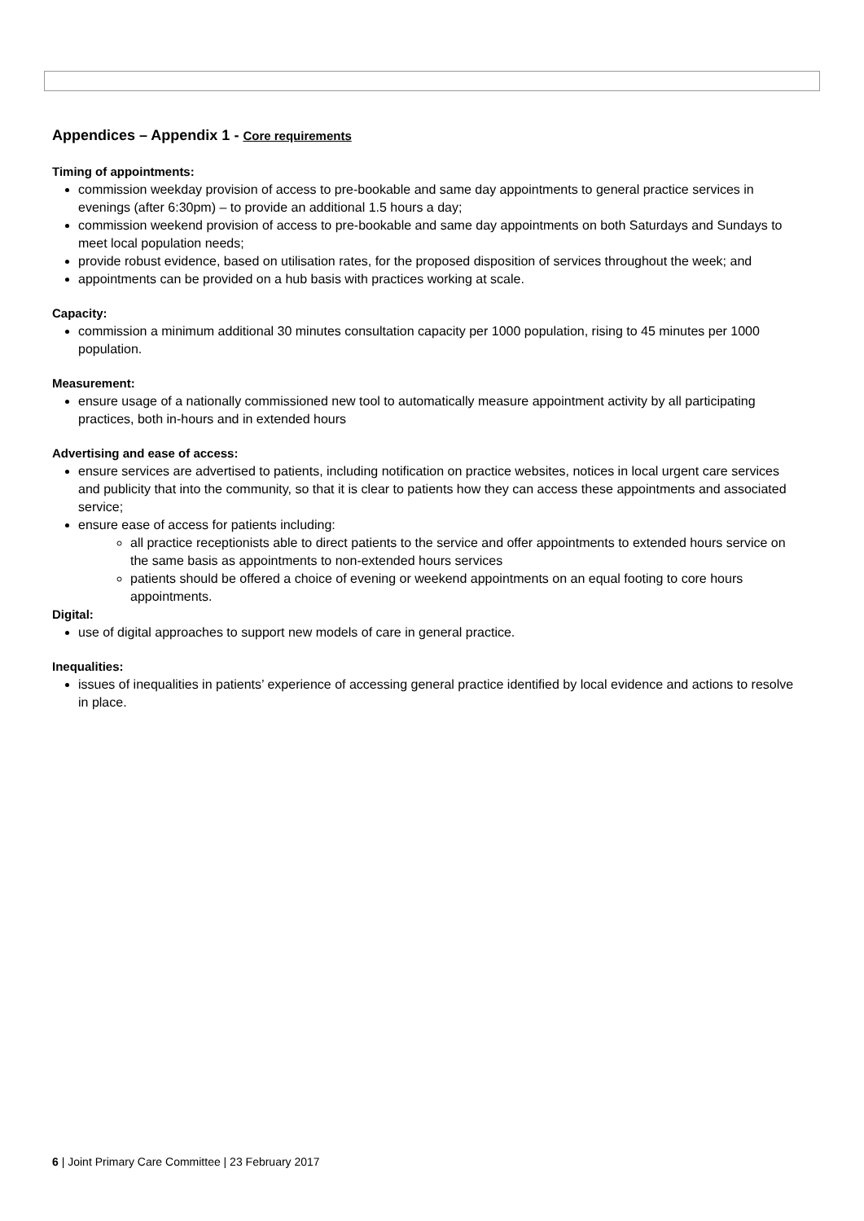Appendices – Appendix 1 - Core requirements
Timing of appointments:
commission weekday provision of access to pre-bookable and same day appointments to general practice services in evenings (after 6:30pm) – to provide an additional 1.5 hours a day;
commission weekend provision of access to pre-bookable and same day appointments on both Saturdays and Sundays to meet local population needs;
provide robust evidence, based on utilisation rates, for the proposed disposition of services throughout the week; and
appointments can be provided on a hub basis with practices working at scale.
Capacity:
commission a minimum additional 30 minutes consultation capacity per 1000 population, rising to 45 minutes per 1000 population.
Measurement:
ensure usage of a nationally commissioned new tool to automatically measure appointment activity by all participating practices, both in-hours and in extended hours
Advertising and ease of access:
ensure services are advertised to patients, including notification on practice websites, notices in local urgent care services and publicity that into the community, so that it is clear to patients how they can access these appointments and associated service;
ensure ease of access for patients including:
all practice receptionists able to direct patients to the service and offer appointments to extended hours service on the same basis as appointments to non-extended hours services
patients should be offered a choice of evening or weekend appointments on an equal footing to core hours appointments.
Digital:
use of digital approaches to support new models of care in general practice.
Inequalities:
issues of inequalities in patients’ experience of accessing general practice identified by local evidence and actions to resolve in place.
6 | Joint Primary Care Committee | 23 February 2017